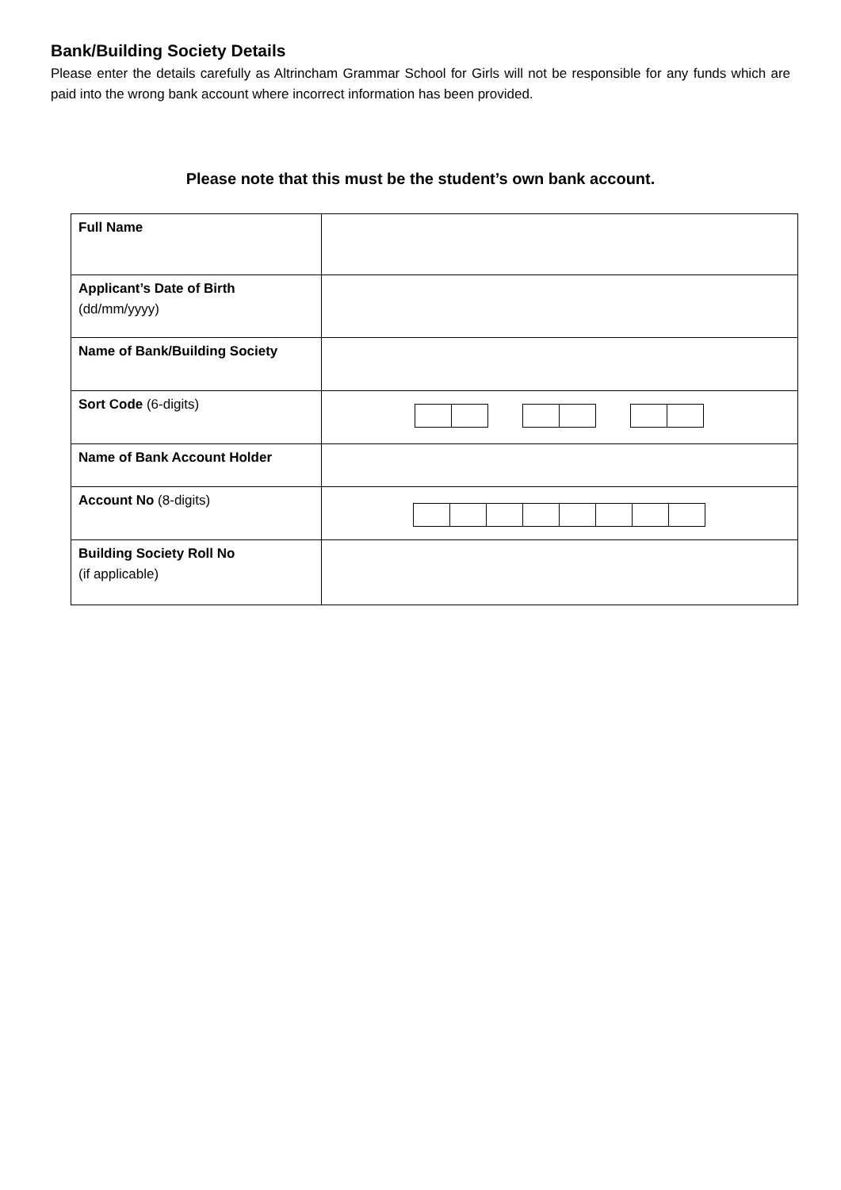Bank/Building Society Details
Please enter the details carefully as Altrincham Grammar School for Girls will not be responsible for any funds which are paid into the wrong bank account where incorrect information has been provided.
Please note that this must be the student’s own bank account.
| Full Name | |
| Applicant’s Date of Birth (dd/mm/yyyy) | |
| Name of Bank/Building Society | |
| Sort Code (6-digits) | |
| Name of Bank Account Holder | |
| Account No (8-digits) | |
| Building Society Roll No (if applicable) | |